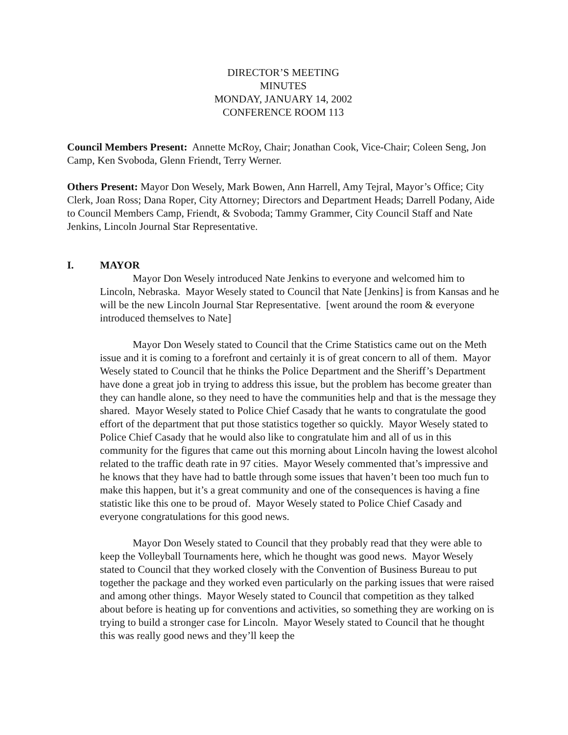DIRECTOR’S MEETING
MINUTES
MONDAY, JANUARY 14, 2002
CONFERENCE ROOM 113
Council Members Present: Annette McRoy, Chair; Jonathan Cook, Vice-Chair; Coleen Seng, Jon Camp, Ken Svoboda, Glenn Friendt, Terry Werner.
Others Present: Mayor Don Wesely, Mark Bowen, Ann Harrell, Amy Tejral, Mayor’s Office; City Clerk, Joan Ross; Dana Roper, City Attorney; Directors and Department Heads; Darrell Podany, Aide to Council Members Camp, Friendt, & Svoboda; Tammy Grammer, City Council Staff and Nate Jenkins, Lincoln Journal Star Representative.
I. MAYOR
Mayor Don Wesely introduced Nate Jenkins to everyone and welcomed him to Lincoln, Nebraska. Mayor Wesely stated to Council that Nate [Jenkins] is from Kansas and he will be the new Lincoln Journal Star Representative. [went around the room & everyone introduced themselves to Nate]
Mayor Don Wesely stated to Council that the Crime Statistics came out on the Meth issue and it is coming to a forefront and certainly it is of great concern to all of them. Mayor Wesely stated to Council that he thinks the Police Department and the Sheriff’s Department have done a great job in trying to address this issue, but the problem has become greater than they can handle alone, so they need to have the communities help and that is the message they shared. Mayor Wesely stated to Police Chief Casady that he wants to congratulate the good effort of the department that put those statistics together so quickly. Mayor Wesely stated to Police Chief Casady that he would also like to congratulate him and all of us in this community for the figures that came out this morning about Lincoln having the lowest alcohol related to the traffic death rate in 97 cities. Mayor Wesely commented that’s impressive and he knows that they have had to battle through some issues that haven’t been too much fun to make this happen, but it’s a great community and one of the consequences is having a fine statistic like this one to be proud of. Mayor Wesely stated to Police Chief Casady and everyone congratulations for this good news.
Mayor Don Wesely stated to Council that they probably read that they were able to keep the Volleyball Tournaments here, which he thought was good news. Mayor Wesely stated to Council that they worked closely with the Convention of Business Bureau to put together the package and they worked even particularly on the parking issues that were raised and among other things. Mayor Wesely stated to Council that competition as they talked about before is heating up for conventions and activities, so something they are working on is trying to build a stronger case for Lincoln. Mayor Wesely stated to Council that he thought this was really good news and they’ll keep the